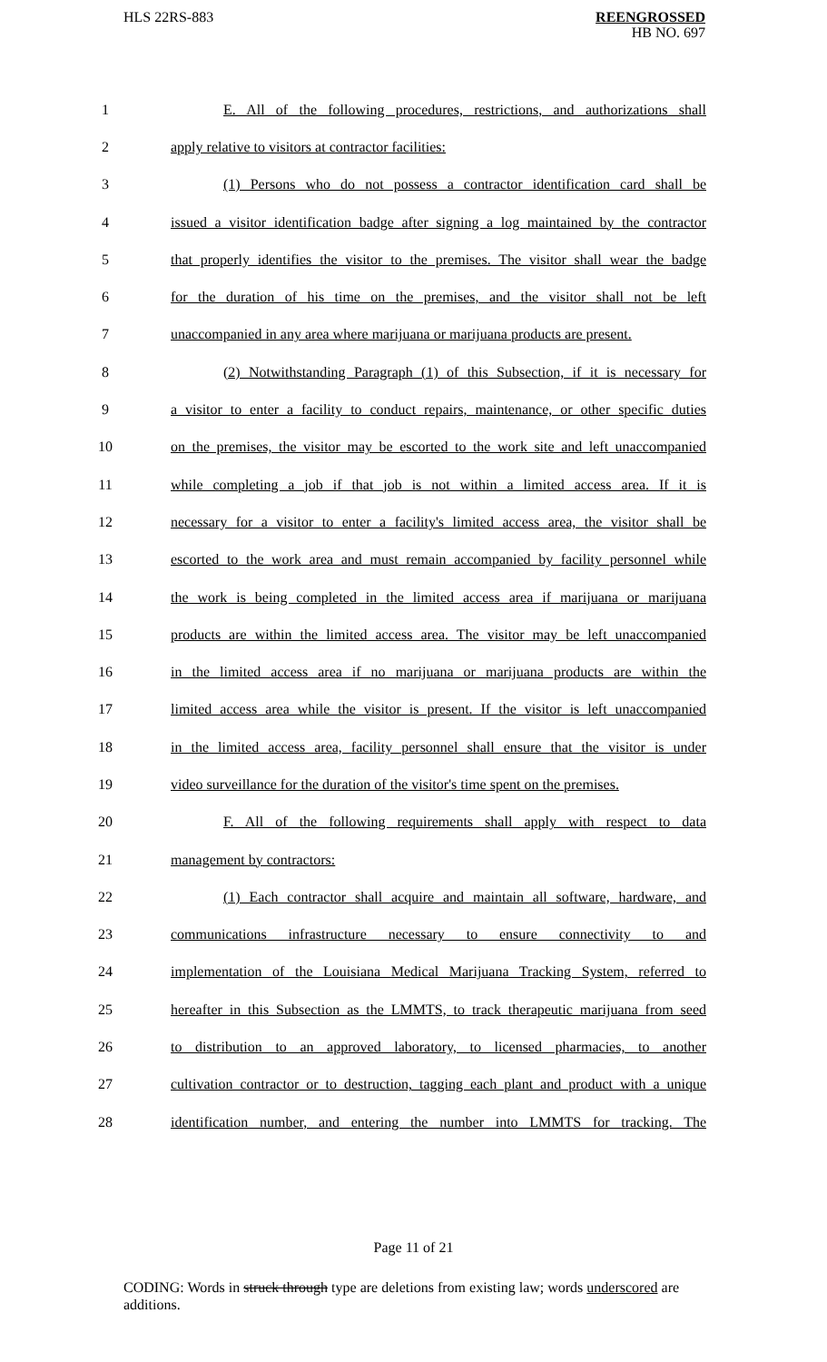HLS 22RS-883
REENGROSSED
HB NO. 697
| 1 | E. All of the following procedures, restrictions, and authorizations shall |
| 2 | apply relative to visitors at contractor facilities: |
| 3 | (1) Persons who do not possess a contractor identification card shall be |
| 4 | issued a visitor identification badge after signing a log maintained by the contractor |
| 5 | that properly identifies the visitor to the premises. The visitor shall wear the badge |
| 6 | for the duration of his time on the premises, and the visitor shall not be left |
| 7 | unaccompanied in any area where marijuana or marijuana products are present. |
| 8 | (2) Notwithstanding Paragraph (1) of this Subsection, if it is necessary for |
| 9 | a visitor to enter a facility to conduct repairs, maintenance, or other specific duties |
| 10 | on the premises, the visitor may be escorted to the work site and left unaccompanied |
| 11 | while completing a job if that job is not within a limited access area. If it is |
| 12 | necessary for a visitor to enter a facility's limited access area, the visitor shall be |
| 13 | escorted to the work area and must remain accompanied by facility personnel while |
| 14 | the work is being completed in the limited access area if marijuana or marijuana |
| 15 | products are within the limited access area. The visitor may be left unaccompanied |
| 16 | in the limited access area if no marijuana or marijuana products are within the |
| 17 | limited access area while the visitor is present. If the visitor is left unaccompanied |
| 18 | in the limited access area, facility personnel shall ensure that the visitor is under |
| 19 | video surveillance for the duration of the visitor's time spent on the premises. |
| 20 | F. All of the following requirements shall apply with respect to data |
| 21 | management by contractors: |
| 22 | (1) Each contractor shall acquire and maintain all software, hardware, and |
| 23 | communications infrastructure necessary to ensure connectivity to and |
| 24 | implementation of the Louisiana Medical Marijuana Tracking System, referred to |
| 25 | hereafter in this Subsection as the LMMTS, to track therapeutic marijuana from seed |
| 26 | to distribution to an approved laboratory, to licensed pharmacies, to another |
| 27 | cultivation contractor or to destruction, tagging each plant and product with a unique |
| 28 | identification number, and entering the number into LMMTS for tracking. The |
Page 11 of 21
CODING: Words in struck through type are deletions from existing law; words underscored are additions.